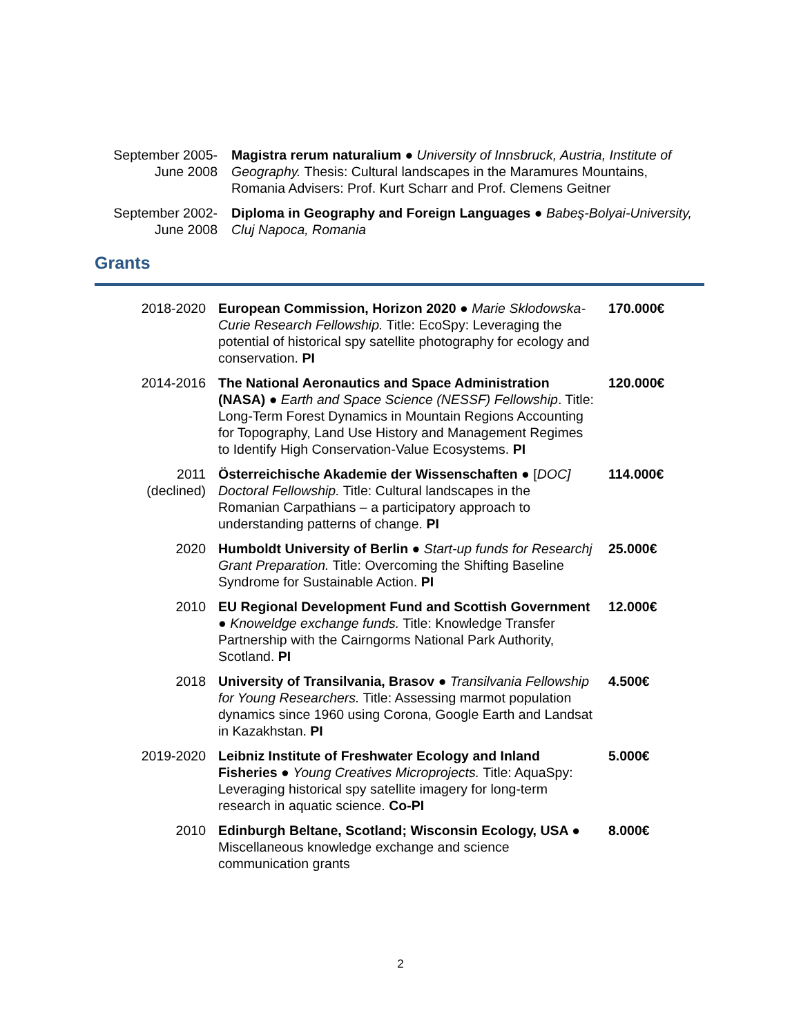| September 2005- June 2008 | Magistra rerum naturalium ● University of Innsbruck, Austria, Institute of Geography. Thesis: Cultural landscapes in the Maramures Mountains, Romania Advisers: Prof. Kurt Scharr and Prof. Clemens Geitner |
| September 2002- June 2008 | Diploma in Geography and Foreign Languages ● Babeş-Bolyai-University, Cluj Napoca, Romania |
Grants
| 2018-2020 | European Commission, Horizon 2020 ● Marie Sklodowska-Curie Research Fellowship. Title: EcoSpy: Leveraging the potential of historical spy satellite photography for ecology and conservation. PI | 170.000€ |
| 2014-2016 | The National Aeronautics and Space Administration (NASA) ● Earth and Space Science (NESSF) Fellowship . Title: Long-Term Forest Dynamics in Mountain Regions Accounting for Topography, Land Use History and Management Regimes to Identify High Conservation-Value Ecosystems. PI | 120.000€ |
| 2011 (declined) | Österreichische Akademie der Wissenschaften ● [ DOC] Doctoral Fellowship. Title: Cultural landscapes in the Romanian Carpathians – a participatory approach to understanding patterns of change. PI | 114.000€ |
| 2020 | Humboldt University of Berlin ● Start-up funds for Researchj Grant Preparation. Title: Overcoming the Shifting Baseline Syndrome for Sustainable Action. PI | 25.000€ |
| 2010 | EU Regional Development Fund and Scottish Government ● Knoweldge exchange funds. Title: Knowledge Transfer Partnership with the Cairngorms National Park Authority, Scotland. PI | 12.000€ |
| 2018 | University of Transilvania, Brasov ● Transilvania Fellowship for Young Researchers. Title: Assessing marmot population dynamics since 1960 using Corona, Google Earth and Landsat in Kazakhstan. PI | 4.500€ |
| 2019-2020 | Leibniz Institute of Freshwater Ecology and Inland Fisheries ● Young Creatives Microprojects. Title: AquaSpy: Leveraging historical spy satellite imagery for long-term research in aquatic science. Co-PI | 5.000€ |
| 2010 | Edinburgh Beltane, Scotland; Wisconsin Ecology, USA ● Miscellaneous knowledge exchange and science communication grants | 8.000€ |
2